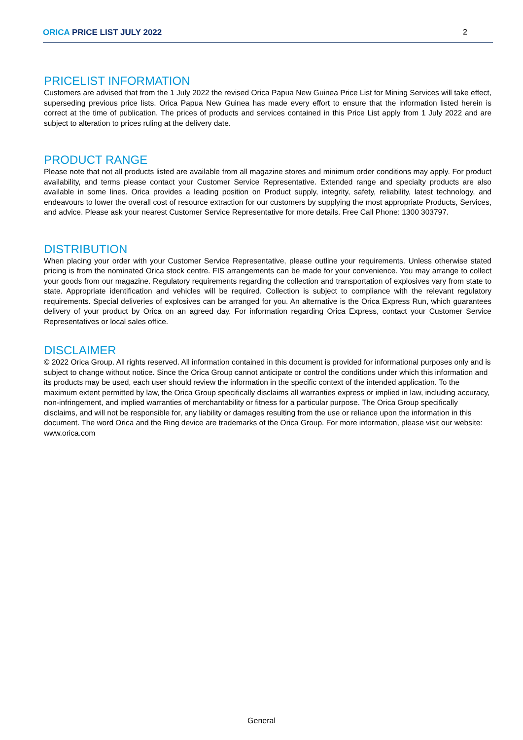ORICA PRICE LIST JULY 2022 2
PRICELIST INFORMATION
Customers are advised that from the 1 July 2022 the revised Orica Papua New Guinea Price List for Mining Services will take effect, superseding previous price lists. Orica Papua New Guinea has made every effort to ensure that the information listed herein is correct at the time of publication. The prices of products and services contained in this Price List apply from 1 July 2022 and are subject to alteration to prices ruling at the delivery date.
PRODUCT RANGE
Please note that not all products listed are available from all magazine stores and minimum order conditions may apply. For product availability, and terms please contact your Customer Service Representative. Extended range and specialty products are also available in some lines. Orica provides a leading position on Product supply, integrity, safety, reliability, latest technology, and endeavours to lower the overall cost of resource extraction for our customers by supplying the most appropriate Products, Services, and advice. Please ask your nearest Customer Service Representative for more details. Free Call Phone: 1300 303797.
DISTRIBUTION
When placing your order with your Customer Service Representative, please outline your requirements. Unless otherwise stated pricing is from the nominated Orica stock centre. FIS arrangements can be made for your convenience. You may arrange to collect your goods from our magazine. Regulatory requirements regarding the collection and transportation of explosives vary from state to state. Appropriate identification and vehicles will be required. Collection is subject to compliance with the relevant regulatory requirements. Special deliveries of explosives can be arranged for you. An alternative is the Orica Express Run, which guarantees delivery of your product by Orica on an agreed day. For information regarding Orica Express, contact your Customer Service Representatives or local sales office.
DISCLAIMER
© 2022 Orica Group. All rights reserved. All information contained in this document is provided for informational purposes only and is subject to change without notice. Since the Orica Group cannot anticipate or control the conditions under which this information and its products may be used, each user should review the information in the specific context of the intended application. To the maximum extent permitted by law, the Orica Group specifically disclaims all warranties express or implied in law, including accuracy, non-infringement, and implied warranties of merchantability or fitness for a particular purpose. The Orica Group specifically disclaims, and will not be responsible for, any liability or damages resulting from the use or reliance upon the information in this document. The word Orica and the Ring device are trademarks of the Orica Group. For more information, please visit our website: www.orica.com
General